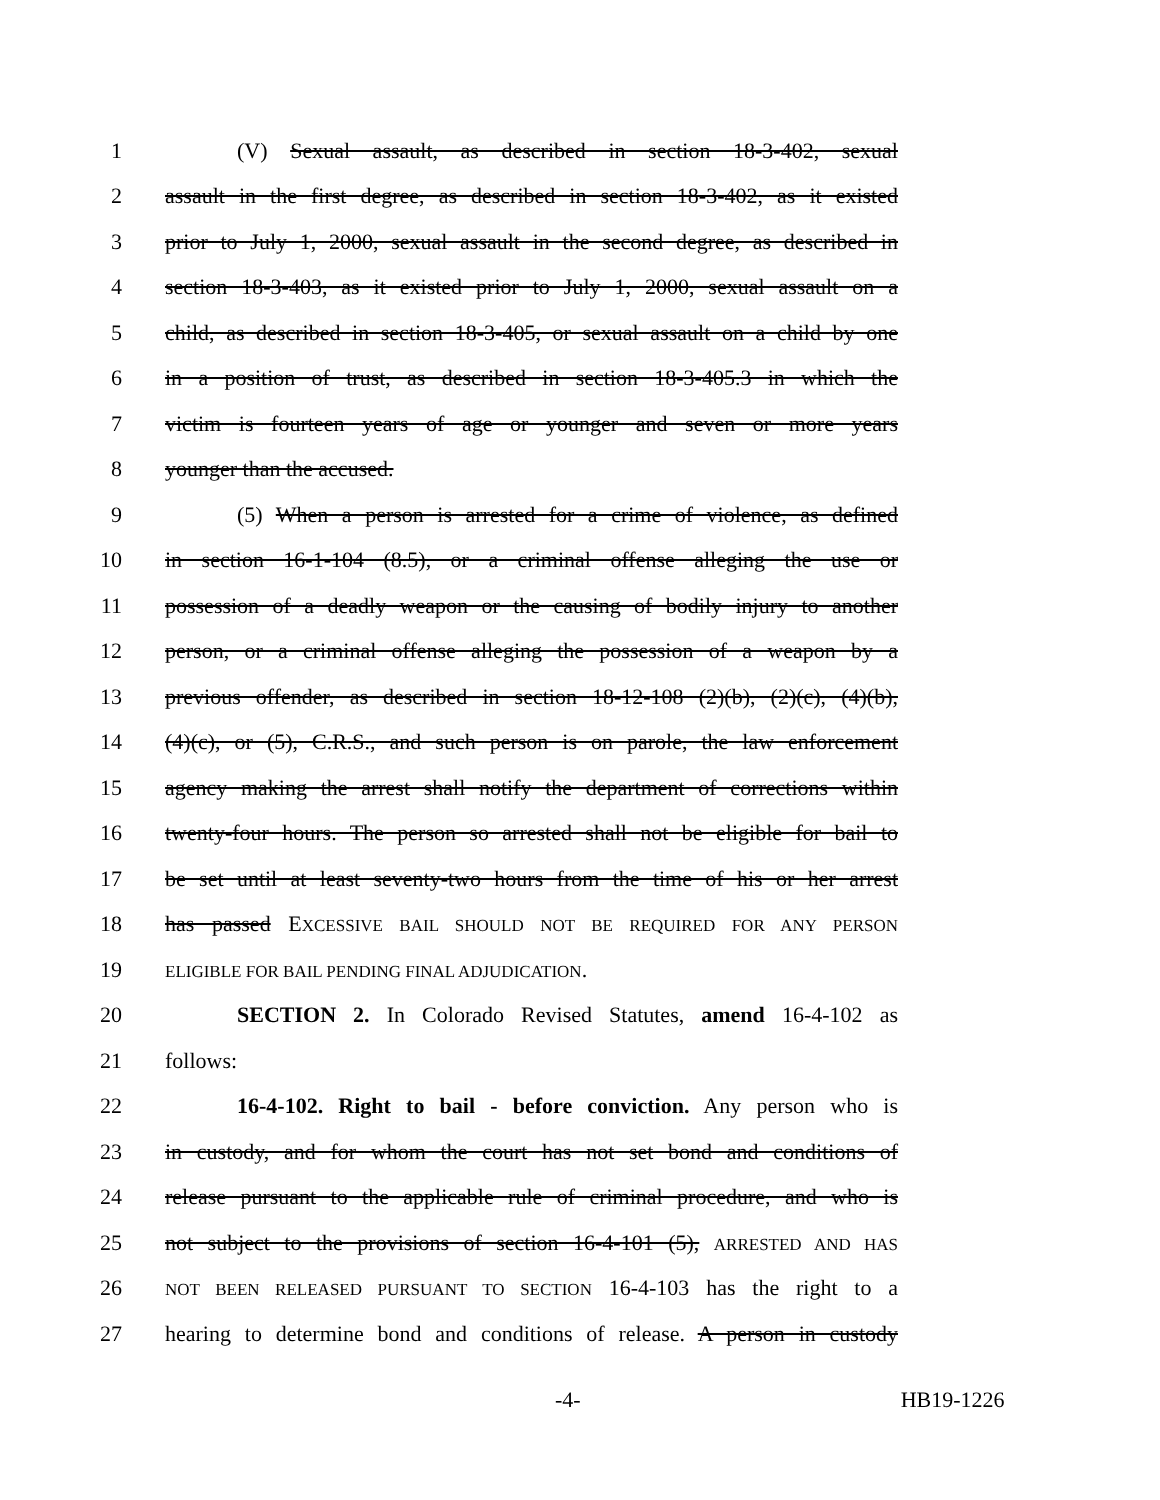1 (V) Sexual assault, as described in section 18-3-402, sexual
2 assault in the first degree, as described in section 18-3-402, as it existed
3 prior to July 1, 2000, sexual assault in the second degree, as described in
4 section 18-3-403, as it existed prior to July 1, 2000, sexual assault on a
5 child, as described in section 18-3-405, or sexual assault on a child by one
6 in a position of trust, as described in section 18-3-405.3 in which the
7 victim is fourteen years of age or younger and seven or more years
8 younger than the accused.
9 (5) When a person is arrested for a crime of violence, as defined
10 in section 16-1-104 (8.5), or a criminal offense alleging the use or
11 possession of a deadly weapon or the causing of bodily injury to another
12 person, or a criminal offense alleging the possession of a weapon by a
13 previous offender, as described in section 18-12-108 (2)(b), (2)(c), (4)(b),
14 (4)(c), or (5), C.R.S., and such person is on parole, the law enforcement
15 agency making the arrest shall notify the department of corrections within
16 twenty-four hours. The person so arrested shall not be eligible for bail to
17 be set until at least seventy-two hours from the time of his or her arrest
18 has passed EXCESSIVE BAIL SHOULD NOT BE REQUIRED FOR ANY PERSON
19 ELIGIBLE FOR BAIL PENDING FINAL ADJUDICATION.
20 SECTION 2. In Colorado Revised Statutes, amend 16-4-102 as
21 follows:
22 16-4-102. Right to bail - before conviction. Any person who is
23 in custody, and for whom the court has not set bond and conditions of
24 release pursuant to the applicable rule of criminal procedure, and who is
25 not subject to the provisions of section 16-4-101 (5), ARRESTED AND HAS
26 NOT BEEN RELEASED PURSUANT TO SECTION 16-4-103 has the right to a
27 hearing to determine bond and conditions of release. A person in custody
-4- HB19-1226